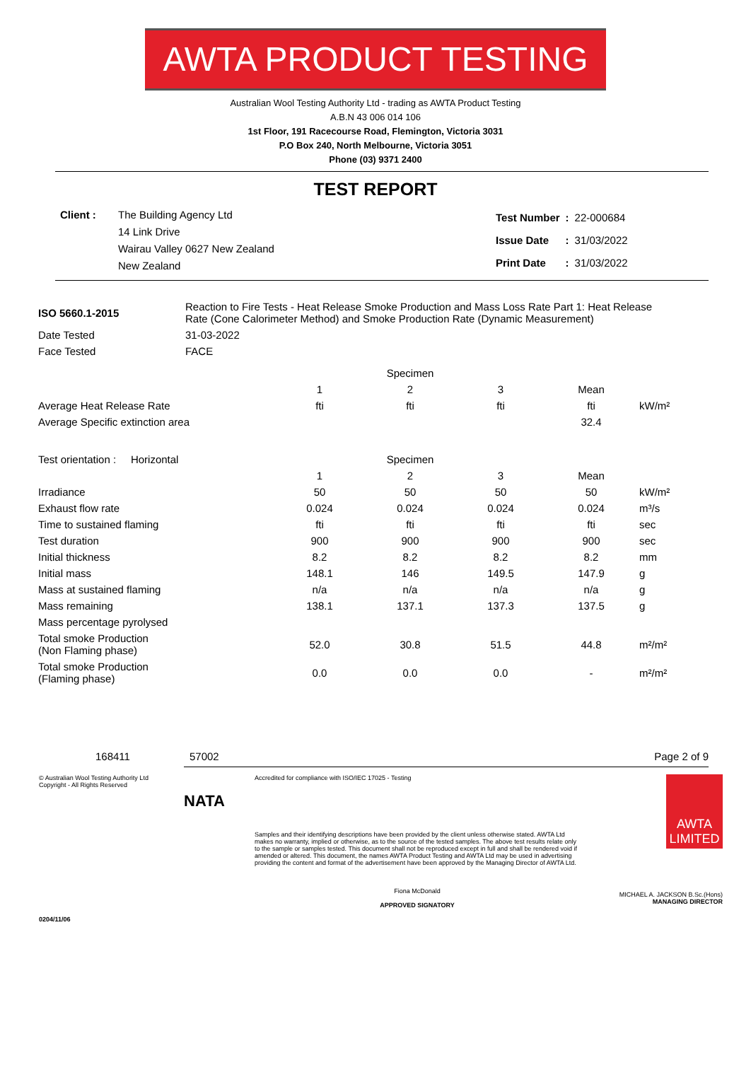AWTA PRODUCT TESTING
Australian Wool Testing Authority Ltd - trading as AWTA Product Testing
A.B.N 43 006 014 106
1st Floor, 191 Racecourse Road, Flemington, Victoria 3031
P.O Box 240, North Melbourne, Victoria 3051
Phone (03) 9371 2400
TEST REPORT
Client : The Building Agency Ltd
14 Link Drive
Wairau Valley 0627 New Zealand
New Zealand
| Test Number | : | 22-000684 |
| Issue Date | : | 31/03/2022 |
| Print Date | : | 31/03/2022 |
| ISO 5660.1-2015 | Reaction to Fire Tests - Heat Release Smoke Production and Mass Loss Rate Part 1: Heat Release Rate (Cone Calorimeter Method) and Smoke Production Rate (Dynamic Measurement) |
| Date Tested | 31-03-2022 |
| Face Tested | FACE |
| | | Specimen | | | |
| | 1 | 2 | 3 | Mean | |
| Average Heat Release Rate | fti | fti | fti | fti | kW/m² |
| Average Specific extinction area | | | | 32.4 | |
| Test orientation : Horizontal | | Specimen | | | |
| | 1 | 2 | 3 | Mean | |
| Irradiance | 50 | 50 | 50 | 50 | kW/m² |
| Exhaust flow rate | 0.024 | 0.024 | 0.024 | 0.024 | m³/s |
| Time to sustained flaming | fti | fti | fti | fti | sec |
| Test duration | 900 | 900 | 900 | 900 | sec |
| Initial thickness | 8.2 | 8.2 | 8.2 | 8.2 | mm |
| Initial mass | 148.1 | 146 | 149.5 | 147.9 | g |
| Mass at sustained flaming | n/a | n/a | n/a | n/a | g |
| Mass remaining | 138.1 | 137.1 | 137.3 | 137.5 | g |
| Mass percentage pyrolysed | | | | | |
| Total smoke Production (Non Flaming phase) | 52.0 | 30.8 | 51.5 | 44.8 | m²/m² |
| Total smoke Production (Flaming phase) | 0.0 | 0.0 | 0.0 | - | m²/m² |
168411 57002 Page 2 of 9
© Australian Wool Testing Authority Ltd
Copyright - All Rights Reserved
0204/11/06
NATA
Accredited for compliance with ISO/IEC 17025 - Testing
Samples and their identifying descriptions have been provided by the client unless otherwise stated. AWTA Ltd makes no warranty, implied or otherwise, as to the source of the tested samples. The above test results relate only to the sample or samples tested. This document shall not be reproduced except in full and shall be rendered void if amended or altered. This document, the names AWTA Product Testing and AWTA Ltd may be used in advertising providing the content and format of the advertisement have been approved by the Managing Director of AWTA Ltd.
Fiona McDonald
APPROVED SIGNATORY
AWTA LIMITED
MICHAEL A. JACKSON B.Sc.(Hons)
MANAGING DIRECTOR